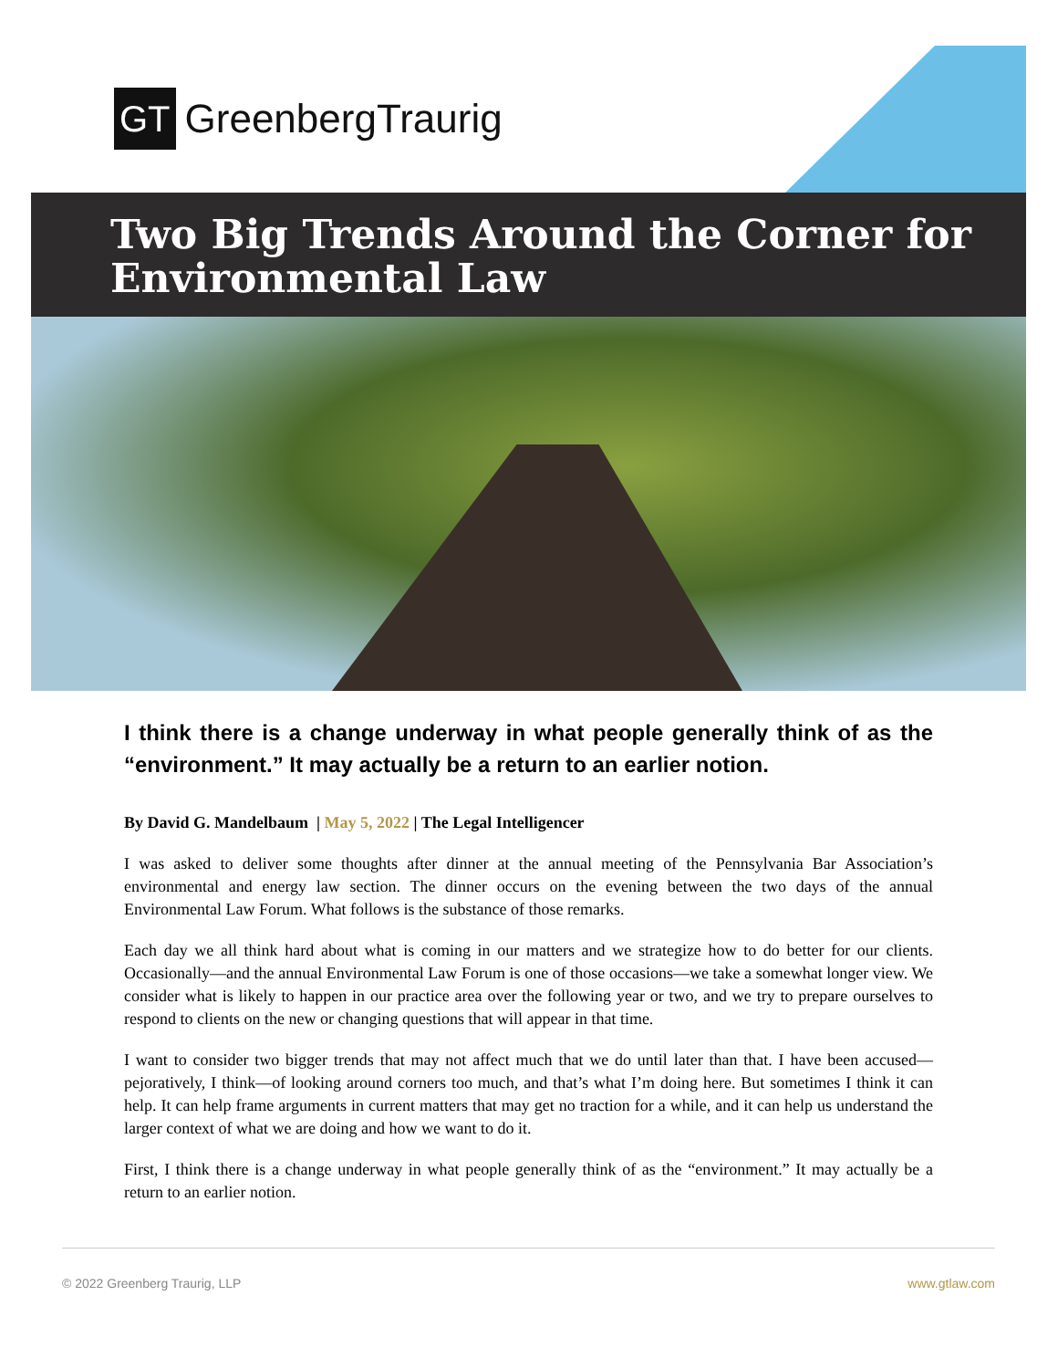GT GreenbergTraurig
Two Big Trends Around the Corner for Environmental Law
I think there is a change underway in what people generally think of as the “environment.” It may actually be a return to an earlier notion.
By David G. Mandelbaum | May 5, 2022 | The Legal Intelligencer
I was asked to deliver some thoughts after dinner at the annual meeting of the Pennsylvania Bar Association’s environmental and energy law section. The dinner occurs on the evening between the two days of the annual Environmental Law Forum. What follows is the substance of those remarks.
Each day we all think hard about what is coming in our matters and we strategize how to do better for our clients. Occasionally—and the annual Environmental Law Forum is one of those occasions—we take a somewhat longer view. We consider what is likely to happen in our practice area over the following year or two, and we try to prepare ourselves to respond to clients on the new or changing questions that will appear in that time.
I want to consider two bigger trends that may not affect much that we do until later than that. I have been accused—pejoratively, I think—of looking around corners too much, and that’s what I’m doing here. But sometimes I think it can help. It can help frame arguments in current matters that may get no traction for a while, and it can help us understand the larger context of what we are doing and how we want to do it.
First, I think there is a change underway in what people generally think of as the “environment.” It may actually be a return to an earlier notion.
© 2022 Greenberg Traurig, LLP www.gtlaw.com